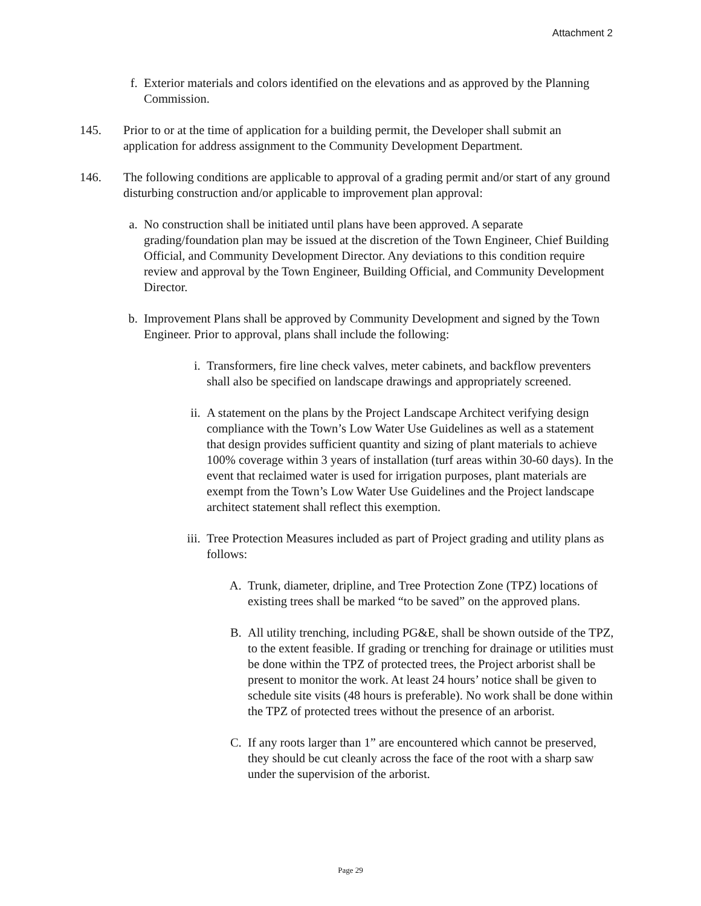Attachment 2
f. Exterior materials and colors identified on the elevations and as approved by the Planning Commission.
145. Prior to or at the time of application for a building permit, the Developer shall submit an application for address assignment to the Community Development Department.
146. The following conditions are applicable to approval of a grading permit and/or start of any ground disturbing construction and/or applicable to improvement plan approval:
a. No construction shall be initiated until plans have been approved. A separate grading/foundation plan may be issued at the discretion of the Town Engineer, Chief Building Official, and Community Development Director. Any deviations to this condition require review and approval by the Town Engineer, Building Official, and Community Development Director.
b. Improvement Plans shall be approved by Community Development and signed by the Town Engineer. Prior to approval, plans shall include the following:
i. Transformers, fire line check valves, meter cabinets, and backflow preventers shall also be specified on landscape drawings and appropriately screened.
ii. A statement on the plans by the Project Landscape Architect verifying design compliance with the Town’s Low Water Use Guidelines as well as a statement that design provides sufficient quantity and sizing of plant materials to achieve 100% coverage within 3 years of installation (turf areas within 30-60 days). In the event that reclaimed water is used for irrigation purposes, plant materials are exempt from the Town’s Low Water Use Guidelines and the Project landscape architect statement shall reflect this exemption.
iii. Tree Protection Measures included as part of Project grading and utility plans as follows:
A. Trunk, diameter, dripline, and Tree Protection Zone (TPZ) locations of existing trees shall be marked “to be saved” on the approved plans.
B. All utility trenching, including PG&E, shall be shown outside of the TPZ, to the extent feasible. If grading or trenching for drainage or utilities must be done within the TPZ of protected trees, the Project arborist shall be present to monitor the work. At least 24 hours’ notice shall be given to schedule site visits (48 hours is preferable). No work shall be done within the TPZ of protected trees without the presence of an arborist.
C. If any roots larger than 1” are encountered which cannot be preserved, they should be cut cleanly across the face of the root with a sharp saw under the supervision of the arborist.
Page 29